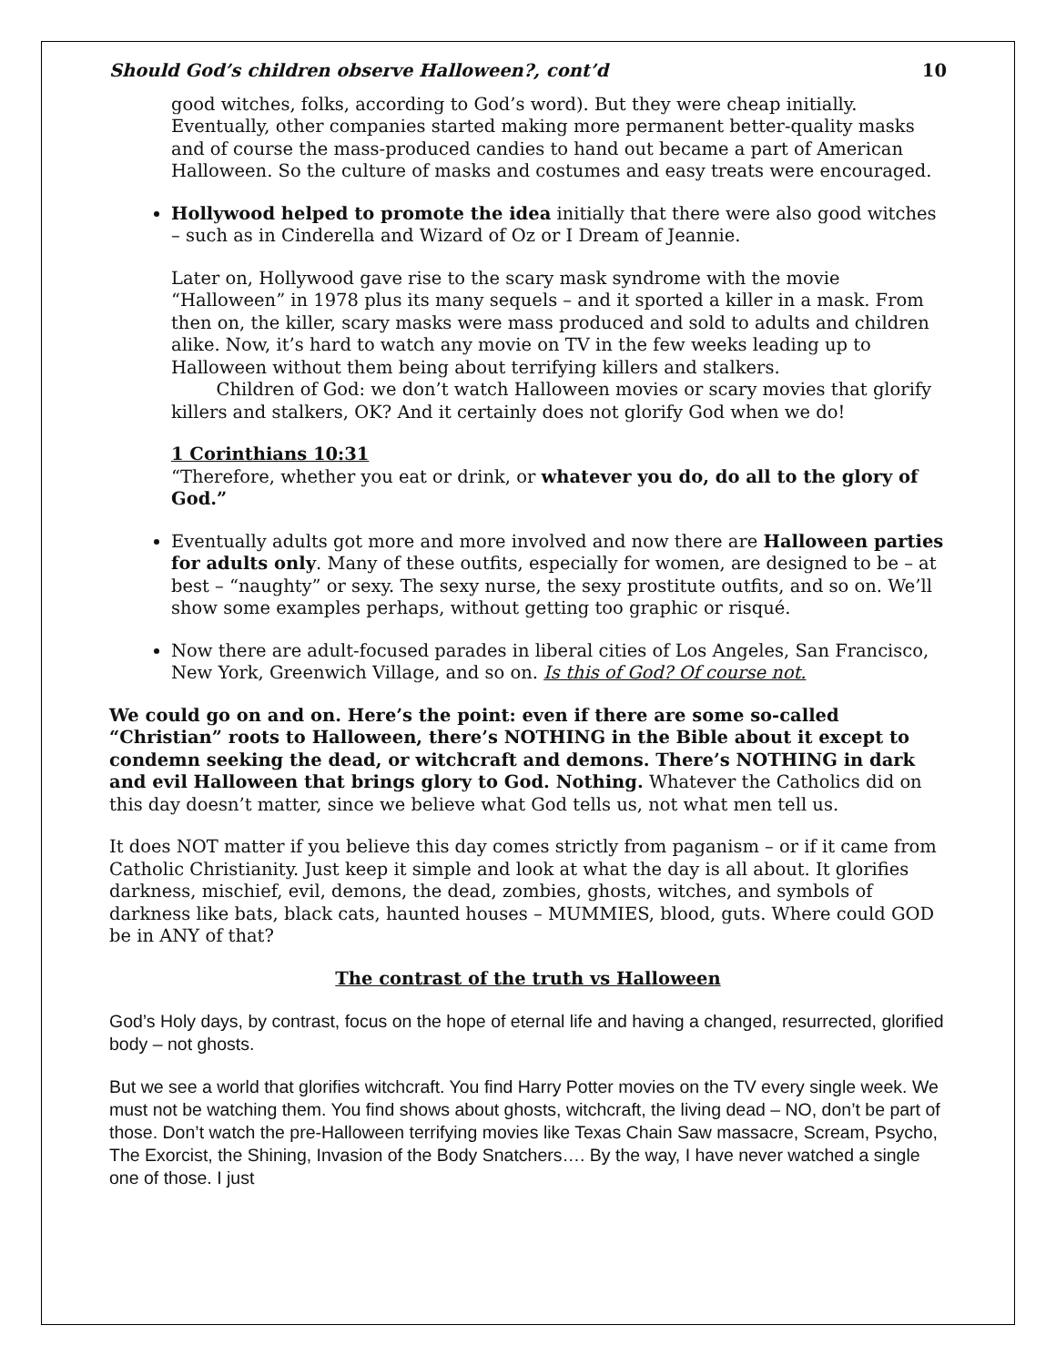Should God’s children observe Halloween?, cont’d 10
good witches, folks, according to God’s word). But they were cheap initially. Eventually, other companies started making more permanent better-quality masks and of course the mass-produced candies to hand out became a part of American Halloween. So the culture of masks and costumes and easy treats were encouraged.
Hollywood helped to promote the idea initially that there were also good witches – such as in Cinderella and Wizard of Oz or I Dream of Jeannie.
Later on, Hollywood gave rise to the scary mask syndrome with the movie “Halloween” in 1978 plus its many sequels – and it sported a killer in a mask. From then on, the killer, scary masks were mass produced and sold to adults and children alike. Now, it’s hard to watch any movie on TV in the few weeks leading up to Halloween without them being about terrifying killers and stalkers.
Children of God: we don’t watch Halloween movies or scary movies that glorify killers and stalkers, OK? And it certainly does not glorify God when we do!
1 Corinthians 10:31
“Therefore, whether you eat or drink, or whatever you do, do all to the glory of God.”
Eventually adults got more and more involved and now there are Halloween parties for adults only. Many of these outfits, especially for women, are designed to be – at best – “naughty” or sexy. The sexy nurse, the sexy prostitute outfits, and so on. We’ll show some examples perhaps, without getting too graphic or risqué.
Now there are adult-focused parades in liberal cities of Los Angeles, San Francisco, New York, Greenwich Village, and so on. Is this of God? Of course not.
We could go on and on. Here’s the point: even if there are some so-called “Christian” roots to Halloween, there’s NOTHING in the Bible about it except to condemn seeking the dead, or witchcraft and demons. There’s NOTHING in dark and evil Halloween that brings glory to God. Nothing. Whatever the Catholics did on this day doesn’t matter, since we believe what God tells us, not what men tell us.
It does NOT matter if you believe this day comes strictly from paganism – or if it came from Catholic Christianity. Just keep it simple and look at what the day is all about. It glorifies darkness, mischief, evil, demons, the dead, zombies, ghosts, witches, and symbols of darkness like bats, black cats, haunted houses – MUMMIES, blood, guts. Where could GOD be in ANY of that?
The contrast of the truth vs Halloween
God’s Holy days, by contrast, focus on the hope of eternal life and having a changed, resurrected, glorified body – not ghosts.
But we see a world that glorifies witchcraft. You find Harry Potter movies on the TV every single week. We must not be watching them. You find shows about ghosts, witchcraft, the living dead – NO, don’t be part of those. Don’t watch the pre-Halloween terrifying movies like Texas Chain Saw massacre, Scream, Psycho, The Exorcist, the Shining, Invasion of the Body Snatchers…. By the way, I have never watched a single one of those. I just